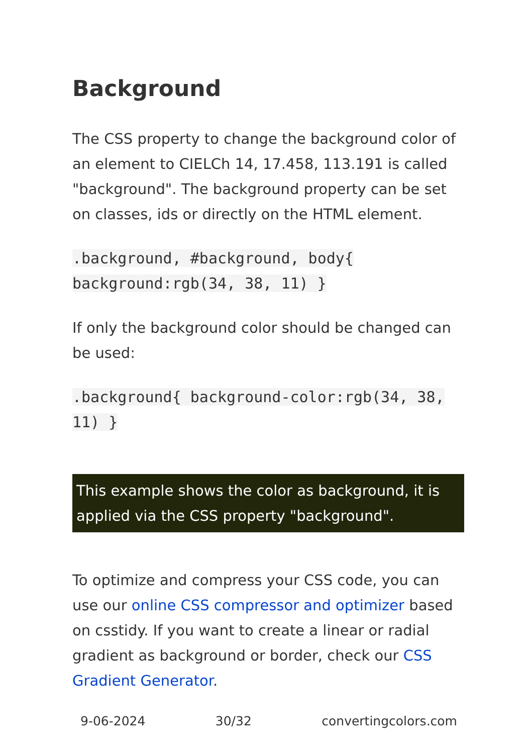Background
The CSS property to change the background color of an element to CIELCh 14, 17.458, 113.191 is called "background". The background property can be set on classes, ids or directly on the HTML element.
.background, #background, body{ background:rgb(34, 38, 11) }
If only the background color should be changed can be used:
.background{ background-color:rgb(34, 38, 11) }
This example shows the color as background, it is applied via the CSS property "background".
To optimize and compress your CSS code, you can use our online CSS compressor and optimizer based on csstidy. If you want to create a linear or radial gradient as background or border, check our CSS Gradient Generator.
9-06-2024 30/32 convertingcolors.com